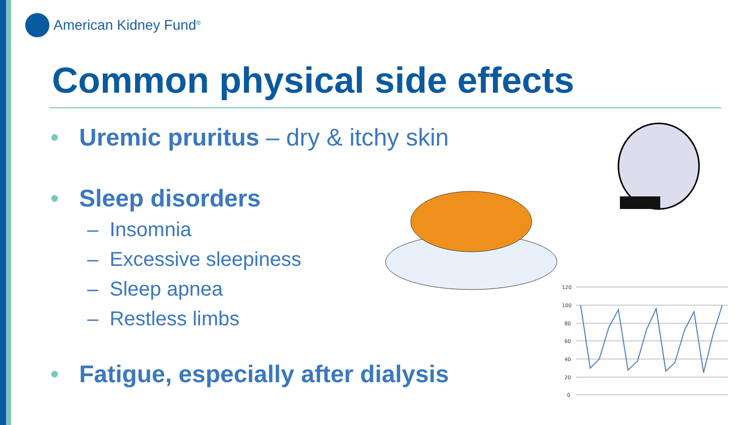American Kidney Fund<sup>®</sup>
Common physical side effects
• Uremic pruritus – dry & itchy skin
• Sleep disorders
– Insomnia
– Excessive sleepiness
– Sleep apnea
– Restless limbs
• Fatigue, especially after dialysis
120
100
80
60
40
20
0